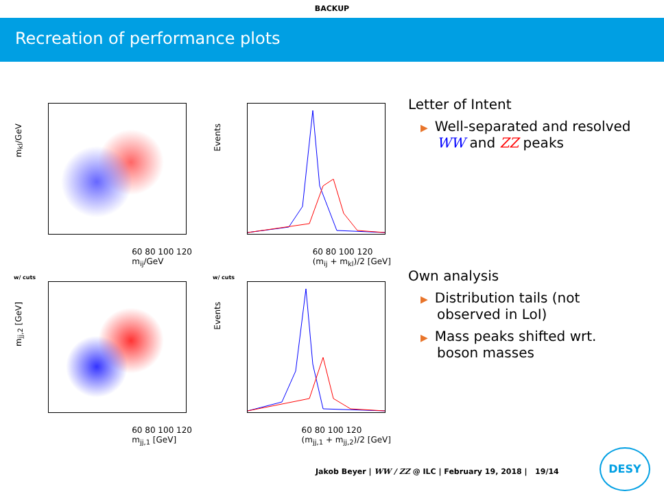BACKUP
Recreation of performance plots
m<sub>kl</sub>/GeV
60 80 100 120
m<sub>ij</sub>/GeV
Events
60 80 100 120
(m<sub>ij</sub> + m<sub>kl</sub>)/2 [GeV]
w/ cuts
m<sub>jj,2</sub> [GeV]
60 80 100 120
m<sub>jj,1</sub> [GeV]
w/ cuts
Events
60 80 100 120
(m<sub>jj,1</sub> + m<sub>jj,2</sub>)/2 [GeV]
Letter of Intent
▶ Well-separated and resolved
WW and ZZ peaks
Own analysis
▶ Distribution tails (not
observed in LoI)
▶ Mass peaks shifted wrt.
boson masses
Jakob Beyer | WW / ZZ @ ILC | February 19, 2018 | 19/14
DESY